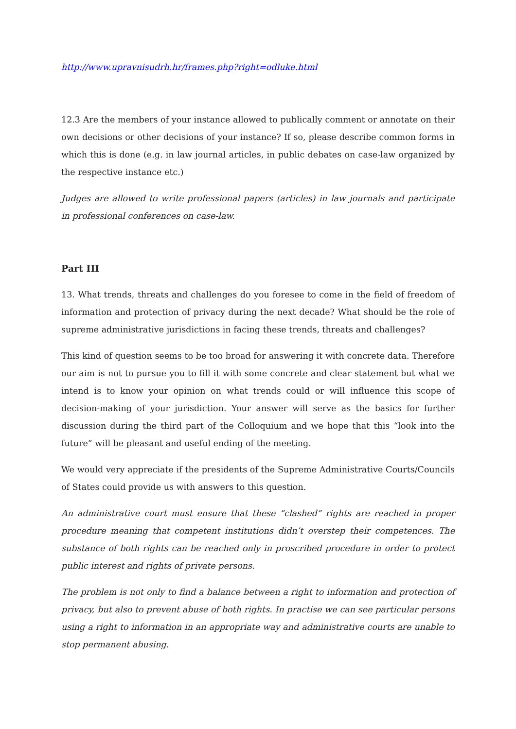http://www.upravnisudrh.hr/frames.php?right=odluke.html
12.3 Are the members of your instance allowed to publically comment or annotate on their own decisions or other decisions of your instance? If so, please describe common forms in which this is done (e.g. in law journal articles, in public debates on case-law organized by the respective instance etc.)
Judges are allowed to write professional papers (articles) in law journals and participate in professional conferences on case-law.
Part III
13. What trends, threats and challenges do you foresee to come in the field of freedom of information and protection of privacy during the next decade? What should be the role of supreme administrative jurisdictions in facing these trends, threats and challenges?
This kind of question seems to be too broad for answering it with concrete data. Therefore our aim is not to pursue you to fill it with some concrete and clear statement but what we intend is to know your opinion on what trends could or will influence this scope of decision-making of your jurisdiction. Your answer will serve as the basics for further discussion during the third part of the Colloquium and we hope that this “look into the future” will be pleasant and useful ending of the meeting.
We would very appreciate if the presidents of the Supreme Administrative Courts/Councils of States could provide us with answers to this question.
An administrative court must ensure that these “clashed” rights are reached in proper procedure meaning that competent institutions didn’t overstep their competences. The substance of both rights can be reached only in proscribed procedure in order to protect public interest and rights of private persons.
The problem is not only to find a balance between a right to information and protection of privacy, but also to prevent abuse of both rights. In practise we can see particular persons using a right to information in an appropriate way and administrative courts are unable to stop permanent abusing.